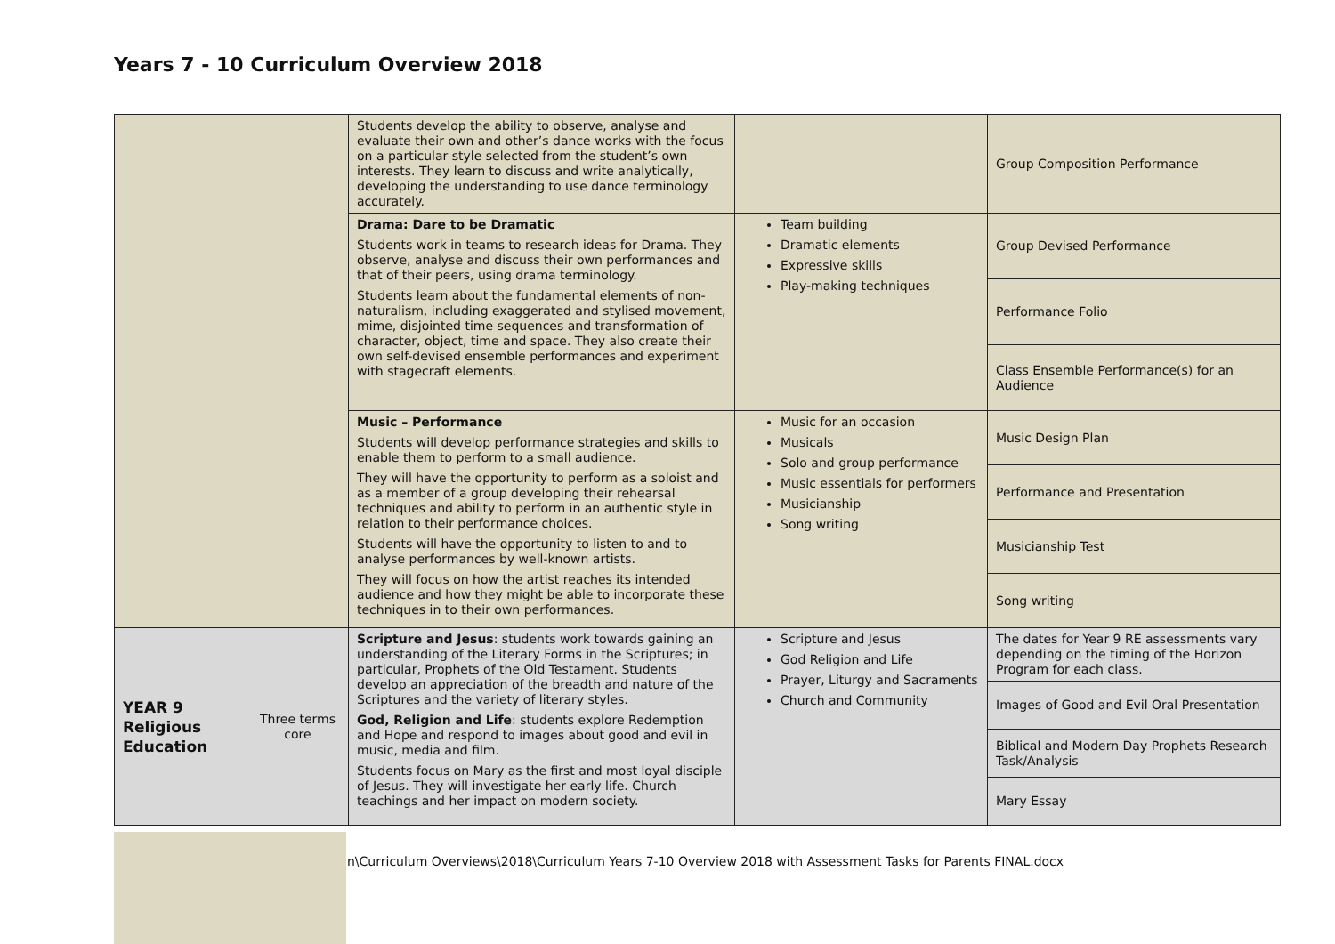Years 7 - 10 Curriculum Overview 2018
| | | Students develop the ability to observe, analyse and evaluate their own and other’s dance works with the focus on a particular style selected from the student’s own interests. They learn to discuss and write analytically, developing the understanding to use dance terminology accurately. | | Group Composition Performance |
| | | Drama: Dare to be Dramatic Students work in teams to research ideas for Drama. They observe, analyse and discuss their own performances and that of their peers, using drama terminology. Students learn about the fundamental elements of non-naturalism, including exaggerated and stylised movement, mime, disjointed time sequences and transformation of character, object, time and space. They also create their own self-devised ensemble performances and experiment with stagecraft elements. | Team building Dramatic elements Expressive skills Play-making techniques | Group Devised Performance |
| | | | | Performance Folio |
| | | | | Class Ensemble Performance(s) for an Audience |
| | | Music – Performance Students will develop performance strategies and skills to enable them to perform to a small audience. They will have the opportunity to perform as a soloist and as a member of a group developing their rehearsal techniques and ability to perform in an authentic style in relation to their performance choices. Students will have the opportunity to listen to and to analyse performances by well-known artists. They will focus on how the artist reaches its intended audience and how they might be able to incorporate these techniques in to their own performances. | Music for an occasion Musicals Solo and group performance Music essentials for performers Musicianship Song writing | Music Design Plan |
| | | | | Performance and Presentation |
| | | | | Musicianship Test |
| | | | | Song writing |
| YEAR 9 Religious Education | Three terms core | Scripture and Jesus : students work towards gaining an understanding of the Literary Forms in the Scriptures; in particular, Prophets of the Old Testament. Students develop an appreciation of the breadth and nature of the Scriptures and the variety of literary styles. God, Religion and Life : students explore Redemption and Hope and respond to images about good and evil in music, media and film. Students focus on Mary as the first and most loyal disciple of Jesus. They will investigate her early life. Church teachings and her impact on modern society. | Scripture and Jesus God Religion and Life Prayer, Liturgy and Sacraments Church and Community | The dates for Year 9 RE assessments vary depending on the timing of the Horizon Program for each class. |
| | | | | Images of Good and Evil Oral Presentation |
| | | | | Biblical and Modern Day Prophets Research Task/Analysis |
| | | | | Mary Essay |
n\Curriculum Overviews\2018\Curriculum Years 7-10 Overview 2018 with Assessment Tasks for Parents FINAL.docx